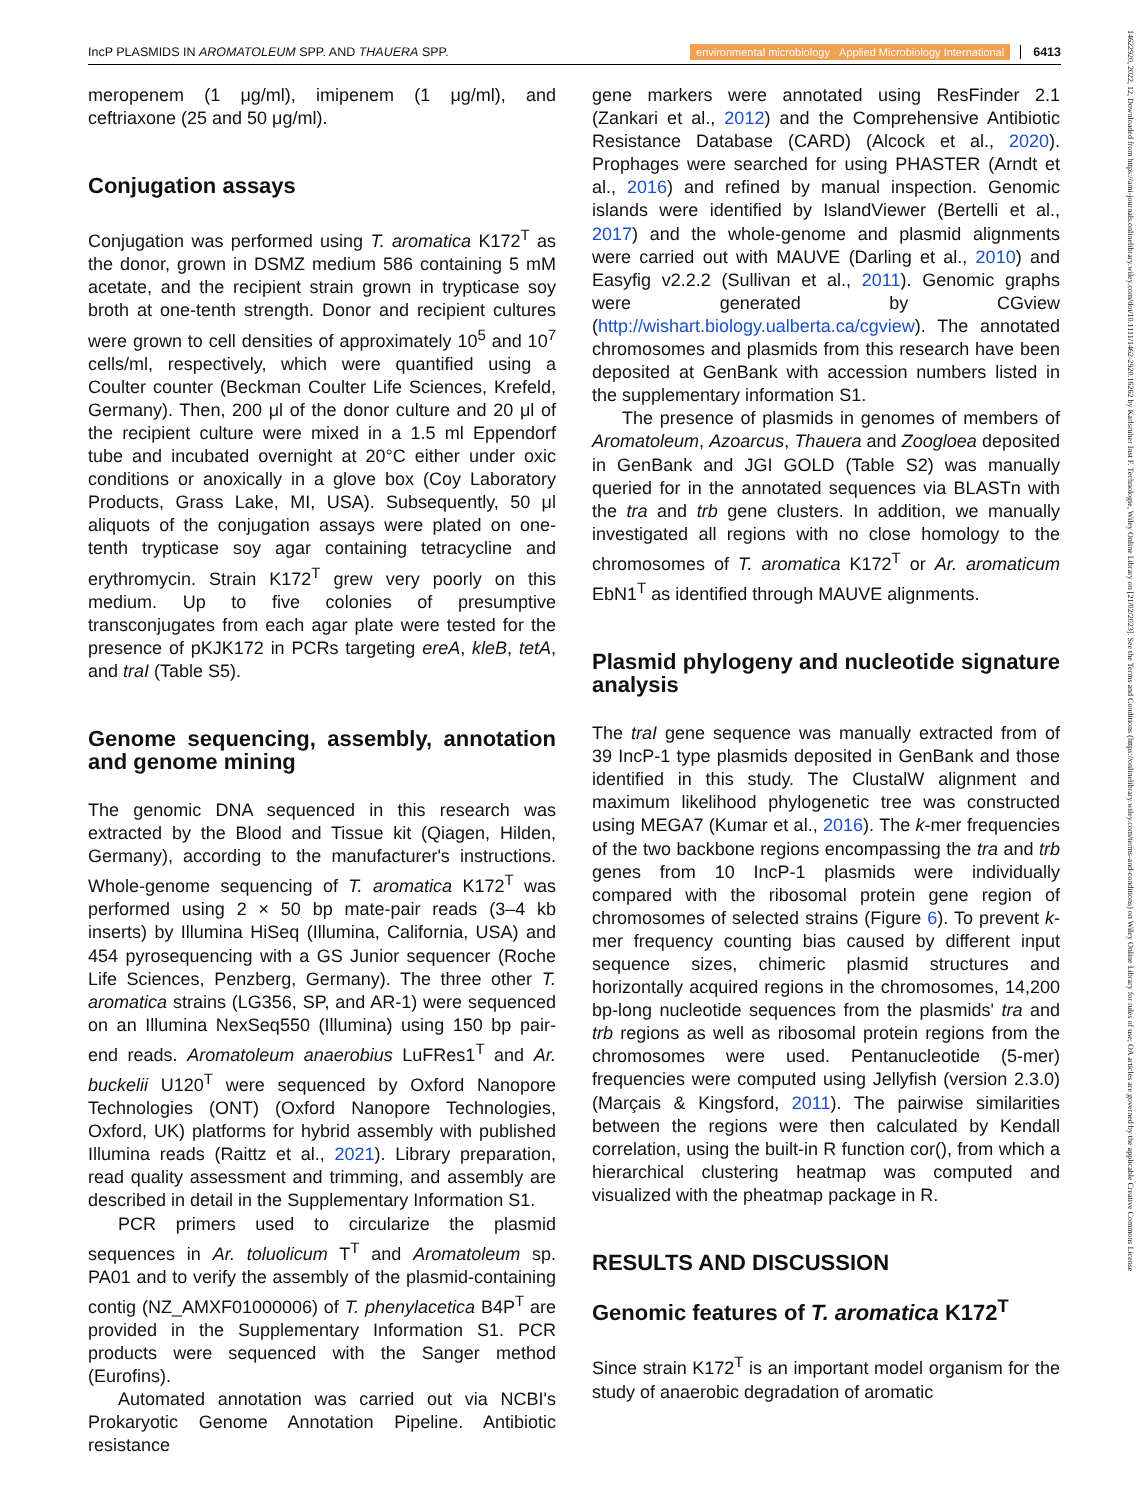IncP PLASMIDS IN AROMATOLEUM SPP. AND THAUERA SPP. environmental microbiology · Applied Microbiology International 6413
meropenem (1 μg/ml), imipenem (1 μg/ml), and ceftriaxone (25 and 50 μg/ml).
Conjugation assays
Conjugation was performed using T. aromatica K172<sup>T</sup> as the donor, grown in DSMZ medium 586 containing 5 mM acetate, and the recipient strain grown in trypticase soy broth at one-tenth strength. Donor and recipient cultures were grown to cell densities of approximately 10<sup>5</sup> and 10<sup>7</sup> cells/ml, respectively, which were quantified using a Coulter counter (Beckman Coulter Life Sciences, Krefeld, Germany). Then, 200 μl of the donor culture and 20 μl of the recipient culture were mixed in a 1.5 ml Eppendorf tube and incubated overnight at 20°C either under oxic conditions or anoxically in a glove box (Coy Laboratory Products, Grass Lake, MI, USA). Subsequently, 50 μl aliquots of the conjugation assays were plated on one-tenth trypticase soy agar containing tetracycline and erythromycin. Strain K172<sup>T</sup> grew very poorly on this medium. Up to five colonies of presumptive transconjugates from each agar plate were tested for the presence of pKJK172 in PCRs targeting ereA, kleB, tetA, and traI (Table S5).
Genome sequencing, assembly, annotation and genome mining
The genomic DNA sequenced in this research was extracted by the Blood and Tissue kit (Qiagen, Hilden, Germany), according to the manufacturer's instructions. Whole-genome sequencing of T. aromatica K172<sup>T</sup> was performed using 2 × 50 bp mate-pair reads (3–4 kb inserts) by Illumina HiSeq (Illumina, California, USA) and 454 pyrosequencing with a GS Junior sequencer (Roche Life Sciences, Penzberg, Germany). The three other T. aromatica strains (LG356, SP, and AR-1) were sequenced on an Illumina NexSeq550 (Illumina) using 150 bp pair-end reads. Aromatoleum anaerobius LuFRes1<sup>T</sup> and Ar. buckelii U120<sup>T</sup> were sequenced by Oxford Nanopore Technologies (ONT) (Oxford Nanopore Technologies, Oxford, UK) platforms for hybrid assembly with published Illumina reads (Raittz et al., 2021). Library preparation, read quality assessment and trimming, and assembly are described in detail in the Supplementary Information S1.
PCR primers used to circularize the plasmid sequences in Ar. toluolicum T<sup>T</sup> and Aromatoleum sp. PA01 and to verify the assembly of the plasmid-containing contig (NZ_AMXF01000006) of T. phenylacetica B4P<sup>T</sup> are provided in the Supplementary Information S1. PCR products were sequenced with the Sanger method (Eurofins).
Automated annotation was carried out via NCBI's Prokaryotic Genome Annotation Pipeline. Antibiotic resistance
gene markers were annotated using ResFinder 2.1 (Zankari et al., 2012) and the Comprehensive Antibiotic Resistance Database (CARD) (Alcock et al., 2020). Prophages were searched for using PHASTER (Arndt et al., 2016) and refined by manual inspection. Genomic islands were identified by IslandViewer (Bertelli et al., 2017) and the whole-genome and plasmid alignments were carried out with MAUVE (Darling et al., 2010) and Easyfig v2.2.2 (Sullivan et al., 2011). Genomic graphs were generated by CGview (http://wishart.biology.ualberta.ca/cgview). The annotated chromosomes and plasmids from this research have been deposited at GenBank with accession numbers listed in the supplementary information S1.
The presence of plasmids in genomes of members of Aromatoleum, Azoarcus, Thauera and Zoogloea deposited in GenBank and JGI GOLD (Table S2) was manually queried for in the annotated sequences via BLASTn with the tra and trb gene clusters. In addition, we manually investigated all regions with no close homology to the chromosomes of T. aromatica K172<sup>T</sup> or Ar. aromaticum EbN1<sup>T</sup> as identified through MAUVE alignments.
Plasmid phylogeny and nucleotide signature analysis
The traI gene sequence was manually extracted from of 39 IncP-1 type plasmids deposited in GenBank and those identified in this study. The ClustalW alignment and maximum likelihood phylogenetic tree was constructed using MEGA7 (Kumar et al., 2016). The k-mer frequencies of the two backbone regions encompassing the tra and trb genes from 10 IncP-1 plasmids were individually compared with the ribosomal protein gene region of chromosomes of selected strains (Figure 6). To prevent k-mer frequency counting bias caused by different input sequence sizes, chimeric plasmid structures and horizontally acquired regions in the chromosomes, 14,200 bp-long nucleotide sequences from the plasmids' tra and trb regions as well as ribosomal protein regions from the chromosomes were used. Pentanucleotide (5-mer) frequencies were computed using Jellyfish (version 2.3.0) (Marçais & Kingsford, 2011). The pairwise similarities between the regions were then calculated by Kendall correlation, using the built-in R function cor(), from which a hierarchical clustering heatmap was computed and visualized with the pheatmap package in R.
RESULTS AND DISCUSSION
Genomic features of T. aromatica K172<sup>T</sup>
Since strain K172<sup>T</sup> is an important model organism for the study of anaerobic degradation of aromatic
14622920, 2022, 12, Downloaded from https://ami-journals.onlinelibrary.wiley.com/doi/10.1111/1462-2920.16262 by Karlsruher Inst F. Technologie, Wiley Online Library on [21/02/2023]. See the Terms and Conditions (https://onlinelibrary.wiley.com/terms-and-conditions) on Wiley Online Library for rules of use; OA articles are governed by the applicable Creative Commons License